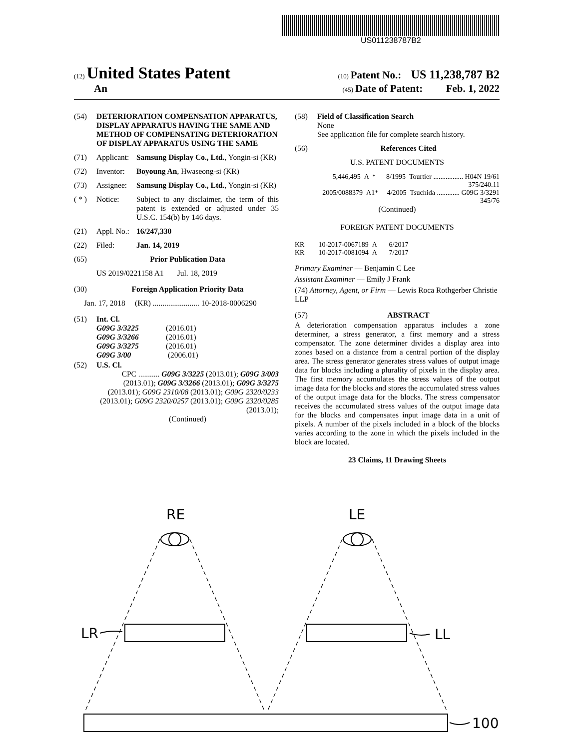US011238787B2
(12) United States Patent (10) Patent No.: US 11,238,787 B2
An (45) Date of Patent: Feb. 1, 2022
(54) DETERIORATION COMPENSATION APPARATUS, DISPLAY APPARATUS HAVING THE SAME AND METHOD OF COMPENSATING DETERIORATION OF DISPLAY APPARATUS USING THE SAME
(71) Applicant: Samsung Display Co., Ltd., Yongin-si (KR)
(72) Inventor: Boyoung An, Hwaseong-si (KR)
(73) Assignee: Samsung Display Co., Ltd., Yongin-si (KR)
( * ) Notice: Subject to any disclaimer, the term of this patent is extended or adjusted under 35 U.S.C. 154(b) by 146 days.
(21) Appl. No.: 16/247,330
(22) Filed: Jan. 14, 2019
(65) Prior Publication Data
US 2019/0221158 A1 Jul. 18, 2019
(30) Foreign Application Priority Data
Jan. 17, 2018 (KR) ........................ 10-2018-0006290
(51) Int. Cl.
G09G 3/3225 (2016.01)
G09G 3/3266 (2016.01)
G09G 3/3275 (2016.01)
G09G 3/00 (2006.01)
(52) U.S. Cl.
CPC ........... G09G 3/3225 (2013.01); G09G 3/003 (2013.01); G09G 3/3266 (2013.01); G09G 3/3275 (2013.01); G09G 2310/08 (2013.01); G09G 2320/0233 (2013.01); G09G 2320/0257 (2013.01); G09G 2320/0285 (2013.01);
(Continued)
(58) Field of Classification Search
None
See application file for complete search history.
(56) References Cited
U.S. PATENT DOCUMENTS
5,446,495 A * 8/1995 Tourtier ................. H04N 19/61
375/240.11
2005/0088379 A1* 4/2005 Tsuchida ............. G09G 3/3291
345/76
(Continued)
FOREIGN PATENT DOCUMENTS
KR 10-2017-0067189 A 6/2017
KR 10-2017-0081094 A 7/2017
Primary Examiner — Benjamin C Lee
Assistant Examiner — Emily J Frank
(74) Attorney, Agent, or Firm — Lewis Roca Rothgerber Christie LLP
(57) ABSTRACT
A deterioration compensation apparatus includes a zone determiner, a stress generator, a first memory and a stress compensator. The zone determiner divides a display area into zones based on a distance from a central portion of the display area. The stress generator generates stress values of output image data for blocks including a plurality of pixels in the display area. The first memory accumulates the stress values of the output image data for the blocks and stores the accumulated stress values of the output image data for the blocks. The stress compensator receives the accumulated stress values of the output image data for the blocks and compensates input image data in a unit of pixels. A number of the pixels included in a block of the blocks varies according to the zone in which the pixels included in the block are located.
23 Claims, 11 Drawing Sheets
RE
LE
LR
LL
100